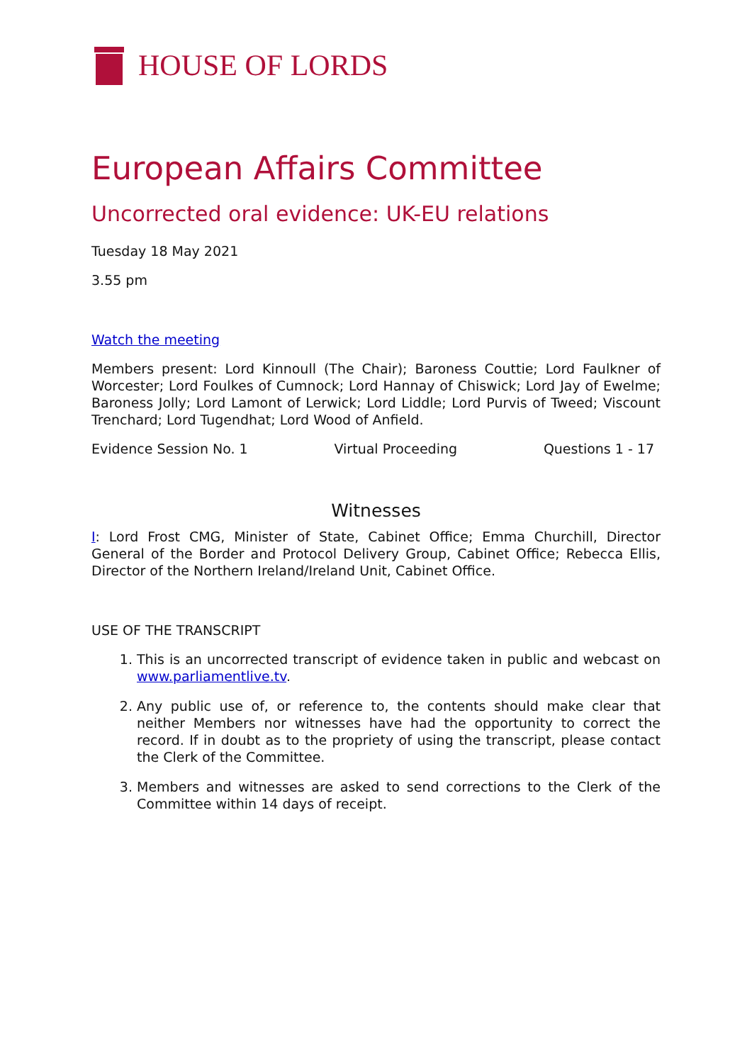HOUSE OF LORDS
European Affairs Committee
Uncorrected oral evidence: UK-EU relations
Tuesday 18 May 2021
3.55 pm
Watch the meeting
Members present: Lord Kinnoull (The Chair); Baroness Couttie; Lord Faulkner of Worcester; Lord Foulkes of Cumnock; Lord Hannay of Chiswick; Lord Jay of Ewelme; Baroness Jolly; Lord Lamont of Lerwick; Lord Liddle; Lord Purvis of Tweed; Viscount Trenchard; Lord Tugendhat; Lord Wood of Anfield.
Evidence Session No. 1 Virtual Proceeding Questions 1 - 17
Witnesses
I: Lord Frost CMG, Minister of State, Cabinet Office; Emma Churchill, Director General of the Border and Protocol Delivery Group, Cabinet Office; Rebecca Ellis, Director of the Northern Ireland/Ireland Unit, Cabinet Office.
USE OF THE TRANSCRIPT
1. This is an uncorrected transcript of evidence taken in public and webcast on www.parliamentlive.tv.
2. Any public use of, or reference to, the contents should make clear that neither Members nor witnesses have had the opportunity to correct the record. If in doubt as to the propriety of using the transcript, please contact the Clerk of the Committee.
3. Members and witnesses are asked to send corrections to the Clerk of the Committee within 14 days of receipt.